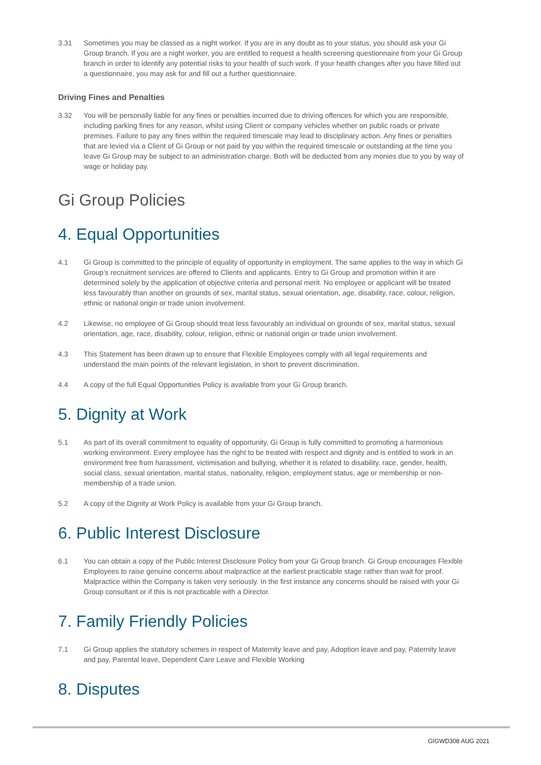3.31 Sometimes you may be classed as a night worker. If you are in any doubt as to your status, you should ask your Gi Group branch. If you are a night worker, you are entitled to request a health screening questionnaire from your Gi Group branch in order to identify any potential risks to your health of such work. If your health changes after you have filled out a questionnaire, you may ask for and fill out a further questionnaire.
Driving Fines and Penalties
3.32 You will be personally liable for any fines or penalties incurred due to driving offences for which you are responsible, including parking fines for any reason, whilst using Client or company vehicles whether on public roads or private premises. Failure to pay any fines within the required timescale may lead to disciplinary action. Any fines or penalties that are levied via a Client of Gi Group or not paid by you within the required timescale or outstanding at the time you leave Gi Group may be subject to an administration charge. Both will be deducted from any monies due to you by way of wage or holiday pay.
Gi Group Policies
4. Equal Opportunities
4.1 Gi Group is committed to the principle of equality of opportunity in employment. The same applies to the way in which Gi Group’s recruitment services are offered to Clients and applicants. Entry to Gi Group and promotion within it are determined solely by the application of objective criteria and personal merit. No employee or applicant will be treated less favourably than another on grounds of sex, marital status, sexual orientation, age, disability, race, colour, religion, ethnic or national origin or trade union involvement.
4.2 Likewise, no employee of Gi Group should treat less favourably an individual on grounds of sex, marital status, sexual orientation, age, race, disability, colour, religion, ethnic or national origin or trade union involvement.
4.3 This Statement has been drawn up to ensure that Flexible Employees comply with all legal requirements and understand the main points of the relevant legislation, in short to prevent discrimination.
4.4 A copy of the full Equal Opportunities Policy is available from your Gi Group branch.
5. Dignity at Work
5.1 As part of its overall commitment to equality of opportunity, Gi Group is fully committed to promoting a harmonious working environment. Every employee has the right to be treated with respect and dignity and is entitled to work in an environment free from harassment, victimisation and bullying, whether it is related to disability, race, gender, health, social class, sexual orientation, marital status, nationality, religion, employment status, age or membership or non-membership of a trade union.
5.2 A copy of the Dignity at Work Policy is available from your Gi Group branch.
6. Public Interest Disclosure
6.1 You can obtain a copy of the Public Interest Disclosure Policy from your Gi Group branch. Gi Group encourages Flexible Employees to raise genuine concerns about malpractice at the earliest practicable stage rather than wait for proof. Malpractice within the Company is taken very seriously. In the first instance any concerns should be raised with your Gi Group consultant or if this is not practicable with a Director.
7. Family Friendly Policies
7.1 Gi Group applies the statutory schemes in respect of Maternity leave and pay, Adoption leave and pay, Paternity leave and pay, Parental leave, Dependent Care Leave and Flexible Working
8. Disputes
GIGWD308 AUG 2021